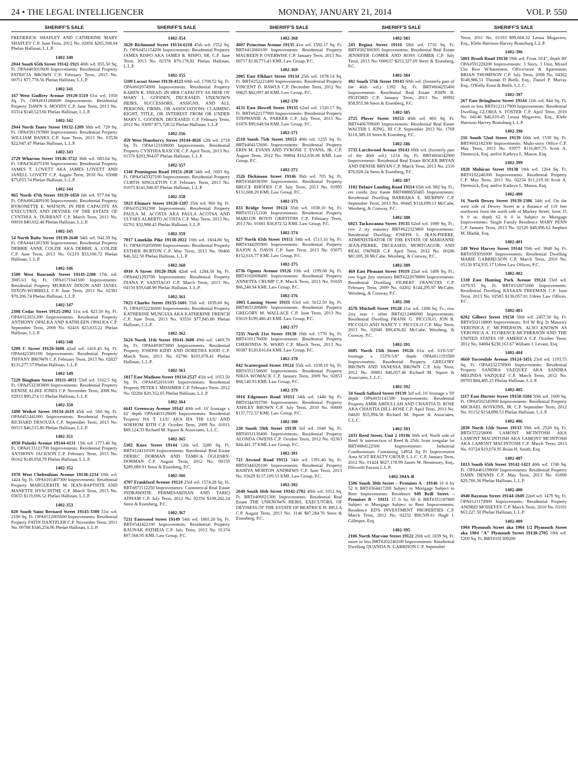24 • THE LEGAL INTELLIGENCER MONDAY, JANUARY 21, 2014 VOL P. 550
SHERIFF'S SALE
FREDERICK SHAPLEY AND CATHERINE MARY SHAPLEY C.P. June Term, 2012 No. 02856 $265,508.04 Phelan Hallinan, L.L.P.
1402-340
2044 South 65th Street 19142-1921 40th wd. 855.50 Sq. Ft. OPA#403010600 Improvements: Residential Property PATRICIA BROWN C.P. February Term, 2013 No. 00751 $77,778.56 Phelan Hallinan, L.L.P.
1402-341
167 West Godfrey Avenue 19120-1519 61st wd. 1050 Sq. Ft. OPA#611288600 Improvements: Residential Property DAWN S. MOODY C.P. June Term, 2013 No. 03314 $140,523.66 Phelan Hallinan, L.L.P.
1402-342
2944 North Taney Street 19132-1209 38th wd. 720 Sq. Ft. OPA#381197800 Improvements: Residential Property WILLIAM BANKS C.P. June Term, 2013 No. 03538 $22,947.47 Phelan Hallinan, L.L.P.
1402-343
2729 Wharton Street 19146-3722 36th wd. 683.64 Sq. Ft. OPA#362075100 Improvements: Residential Property JAMES T. LOVETT AKA JAMES LOVETT AND JANELL LOVETT C.P. August Term, 2010 No. 03088 $75,033.74 Phelan Hallinan, L.L.P.
1402-344
865 North 47th Street 19139-1850 6th wd. 977.04 Sq. Ft. OPA#062409100 Improvements: Residential Property BYRONETTE E. WATSON, IN HER CAPACITY AS EXECUTRIX AND DEVISEE OF THE ESTATE OF CYNTHIA A. DURRANT C.P. March Term, 2013 No. 00018 $40,032.48 Phelan Hallinan, L.L.P.
1402-345
54 North Ruby Street 19139-2640 34th wd. 942.59 Sq. Ft. OPA#441201300 Improvements: Residential Property DEBBIE ANNE COLZIE AKA DEBBIE A. COLZIE C.P. June Term, 2013 No. 01219 $33,106.72 Phelan Hallinan, L.L.P.
1402-346
1500 West Ruscomb Street 19141-2208 17th wd. 3085.63 Sq. Ft. OPA#171041500 Improvements: Residential Property MURRAY DIXON AND JANEL DIXON-WORRELL C.P. June Term, 2013 No. 02381 $70,206.74 Phelan Hallinan, L.L.P.
1402-347
2308 Cedar Street 19125-2902 31st wd. 823.50 Sq. Ft. OPA#312031200 Improvements: Residential Property ANTHONY OPALKA AND KATHLEEN OPALKA C.P. September Term, 2008 No. 02416 $23,833.22 Phelan Hallinan, L.L.P.
1402-348
5209 C Street 19120-3608 42nd wd. 1416.45 Sq. Ft. OPA#421381100 Improvements: Residential Property TIFFANY BROWN C.P. February Term, 2013 No. 02827 $131,277.57 Phelan Hallinan, L.L.P.
1402-349
7229 Bingham Street 19111-4031 53rd wd. 3162.5 Sq. Ft. OPA#532383800 Improvements: Residential Property KENISE ALIKE JONES C.P. November Term, 2008 No. 02933 $90,274.11 Phelan Hallinan, L.L.P.
1402-350
3490 Weikel Street 19134-2619 45th wd. 560 Sq. Ft. OPA#451441000 Improvements: Residential Property RICHARD DESOUZA C.P. September Term, 2013 No. 00515 $46,515.80 Phelan Hallinan, L.L.P.
1402-351
4930 Pulaski Avenue 19144-4131 13th wd. 1773.46 Sq. Ft. OPA#133121700 Improvements: Residential Property ANTHONY JACKSON C.P. February Term, 2013 No. 00162 $149,058.79 Phelan Hallinan, L.L.P.
1402-352
1978 West Cheltenham Avenue 19138-2234 10th wd. 1424 Sq. Ft. OPA#101407300 Improvements: Residential Property MARGUERITE M. JEAN-BAPTISTE AND MANETTE HYACINTHE C.P. March Term, 2013 No. 03655 $119,696.52 Phelan Hallinan, L.L.P.
1402-353
820 South Saint Bernard Street 19143-3309 51st wd. 2100 Sq. Ft. OPA#512005600 Improvements: Residential Property FATIN DANTZLER C.P. November Term, 2011 No. 00788 $346,254.96 Phelan Hallinan, L.L.P.
SHERIFF'S SALE
1402-354
3620 Richmond Street 19134-6218 45th wd. 1552 Sq. Ft. OPA#451154200 Improvements: Residential Property JAMES RISPO AKA JAMES R. RISPO, SR. C.P. June Term, 2013 No. 02378 $70,178.82 Phelan Hallinan, L.L.P.
1402-355
5109 Locust Street 19139-4123 60th wd. 1708.52 Sq. Ft. OPA#602074900 Improvements: Residential Property KAREN R. SNEAD, IN HER CAPACITY AS HEIR OF MARY L. GOODEN, DECEASED. UNKNOWN HEIRS, SUCCESSORS, ASSIGNS, AND ALL PERSONS, FIRMS, OR ASSOCIATIONS CLAIMING RIGHT, TITLE, OR INTEREST FROM OR UNDER MARY L. GOODEN, DECEASED. C.P. February Term, 2012 No. 03097 $73,728.52 Phelan Hallinan, L.L.P.
1402-356
459 West Hansberry Street 19144-4026 12th wd. 2718 Sq. Ft. OPA#123108600 Improvements: Residential Property CYNTHIA RASCOE C.P. April Term, 2013 No. 01376 $203,964.07 Phelan Hallinan, L.L.P.
1402-357
1348 Pennington Road 19151-2838 34th wd. 1603 Sq. Ft. OPA#343327100 Improvements: Residential Property CURTIS SINGLETON C.P. February Term, 2013 No. 01075 $141,946.87 Phelan Hallinan, L.L.P.
1402-358
5923 Elsinore Street 19120-1207 35th wd. 960 Sq. Ft. OPA#352302300 Improvements: Residential Property PAULA M. ACOSTA AKA PAULA ACOTSA AND ULYSES ALBERTO ACOSTA C.P. May Term, 2013 No. 02761 $32,988.43 Phelan Hallinan, L.L.P.
1402-359
7017 Limekiln Pike 19138-2022 10th wd. 1604.80 Sq. Ft. OPA#102058900 Improvements: Residential Property ESTHER BURTON C.P. May Term, 2013 No. 00466 $46,322.50 Phelan Hallinan, L.L.P.
1402-360
4910 A Street 19120-3926 42nd wd. 1284.30 Sq. Ft. OPA#421293700 Improvements: Residential Property DIANA P. SANTIAGO C.P. March Term, 2013 No. 04150 $59,648.90 Phelan Hallinan, L.L.P.
1402-361
7023 Charles Street 19135-1601 55th wd. 1839.60 Sq. Ft. OPA#552236000 Improvements: Residential Property KATHERINE MUNGUIA AKA KATHERINE FRENCH C.P. June Term, 2013 No. 03550 $77,845.80 Phelan Hallinan, L.L.P.
1402-362
5624 North 11th Street 19141-3608 49th wd. 1469.70 Sq. Ft. OPA#493073800 Improvements: Residential Property JOSEPH KIDD AND DORETHA KIDD C.P. March Term, 2013 No. 02786 $103,078.41 Phelan Hallinan, L.L.P.
1402-363
1817 East Madison Street 19134-2527 45th wd. 1053.50 Sq. Ft. OPA#452016100 Improvements: Residential Property PETER I. MISSIMER C.P. February Term, 2012 No. 02266 $20,352.65 Phelan Hallinan, L.L.P.
1402-364
6641 Greenway Avenue 19142 40th wd. 16' frontage x 62' depth OPA#403129600 Improvements: Residential Property HA T. LUU AKA HA THI LUU AND SOKHOM RITH C.P. October Term, 2009 No. 01011 $89,124.33 Richard M. Squire & Associates, L.L.C.
1402-365
5302 Knox Street 19144 12th wd. 3280 Sq. Ft. BRT#124110100 Improvements: Residential Real Estate DERIEC DORMAN AND TAMICA OGLESBY-DORMAN C.P. August Term, 2012 No. 00159 $289,089.91 Stern & Eisenberg, P.C.
1402-366
4707 Frankford Avenue 19124 23rd wd. 1574.28 Sq. Ft. BRT#871112250 Improvements: Commerical Real Estate INDRAWATIE PERMESARDIAN AND TARIQ ADHAM C.P. July Term, 2012 No. 02356 $108,282.24 Stern & Eisenberg, P.C.
1402-367
7211 Eastwood Street 19149 54th wd. 1865.20 Sq. Ft. BRT#542422100 Improvements: Residential Property RAUNAK PATHEJA C.P. July Term, 2013 No. 01374 $97,568.95 KML Law Group, P.C.
SHERIFF'S SALE
1402-368
4607 Princeton Avenue 19135 41st wd. 1592.17 Sq. Ft. BRT#412060100 Improvements: Residential Property MAUREEN P. OVERWISE C.P. January Term, 2013 No. 00717 $138,773.43 KML Law Group, P.C.
1402-369
2005 East Elkhart Street 19134 25th wd. 1078.14 Sq. Ft. BRT#252221400 Improvements: Residential Property VINCENT D. RAWLS C.P. December Term, 2012 No. 00825 $82,097.40 KML Law Group, P.C.
1402-370
4131 East Howell Street 19135 62nd wd. 1320.17 Sq. Ft. BRT#622177900 Improvements: Residential Property STEPHANIE A. PARKER C.P. July Term, 2013 No. 01876 $99,648.94 KML Law Group, P.C.
1402-371
2510 South 75th Street 19153 40th wd. 1235 Sq. Ft. BRT#404153600 Improvements: Residential Property ERIN M. EVANS AND TYRONE T. EVANS, JR. C.P. August Term, 2012 No. 00804 $162,636.06 KML Law Group, P.C.
1402-372
2526 Dickinson Street 19146 36th wd. 705 Sq. Ft. BRT#364038300 Improvements: Residential Property BRUCE RHODES C.P. July Term, 2013 No. 01995 $131,688.20 KML Law Group, P.C.
1402-373
833 Bridge Street 19124 35th wd. 1038.10 Sq. Ft. BRT#351151100 Improvements: Residential Property MARLON BOYD GRIFFITHS C.P. February Term, 2013 No. 01681 $38,872.52 KML Law Group, P.C.
1402-374
827 North 65th Street 19151 34th wd. 1513.16 Sq. Ft. BRT#344295900 Improvements: Residential Property RAJON A. DAVIS C.P. June Term, 2013 No. 03075 $152,616.77 KML Law Group, P.C.
1402-375
6736 Ogontz Avenue 19126 10th wd. 1199.68 Sq. Ft. BRT#102008400 Improvements: Residential Property ANNETTA CRUMP C.P. March Term, 2013 No. 01659 $86,248.94 KML Law Group, P.C.
1402-376
1003 Lansing Street 19111 63rd wd. 5612.50 Sq. Ft. BRT#631206800 Improvements: Residential Property GREGORY M. WALLACE C.P. June Term, 2013 No. 03619 $199,486.43 KML Law Group, P.C.
1402-377
7235 North 21st Street 19138 10th wd. 1770 Sq. Ft. BRT#101176600 Improvements: Residential Property CHERONDA N. WARD C.P. March Term, 2013 No. 00387 $120,816.64 KML Law Group, P.C.
1402-378
842 Scattergood Street 19124 35th wd. 1038.10 Sq. Ft. BRT#351158600 Improvements: Residential Property NIKIA WOMACK C.P. January Term, 2009 No. 02853 $68,140.93 KML Law Group, P.C.
1402-379
1016 Edgemore Road 19151 34th wd. 1440 Sq. Ft. BRT#344393700 Improvements: Residential Property ASHLEY BROWN C.P. July Term, 2010 No. 00009 $137,772.57 KML Law Group, P.C.
1402-380
238 South 59th Street 19139 3rd wd. 1040 Sq. Ft. BRT#031130400 Improvements: Residential Property ALONDA OWENS C.P. October Term, 2012 No. 02363 $44,441.37 KML Law Group, P.C.
1402-381
721 Atwood Road 19151 34th wd. 1391.40 Sq. Ft. BRT#344320100 Improvements: Residential Property BAHIYA MORTON ANDREWS C.P. June Term, 2013 No. 03629 $137,109.53 KML Law Group, P.C.
1402-382
2640 South 66th Street 19142-2702 40th wd. 1012 Sq. Ft. BRT#406021300 Improvements: Residential Real Estate THE UNKNOWN HEIRS, EXECUTORS, OF DEVISESS OF THE ESTATE OF BEATRICE H. BILLA C.P. August Term, 2013 No. 3146 $87,284.76 Stern & Eisenberg, P.C.
SHERIFF'S SALE
1402-383
243 Regina Street 19116 58th wd. 1716 Sq. Ft. BRT#582308305 Improvements: Residential Real Estate JENNIFER GOMER AND ROSS GOMER C.P. July Term, 2013 No. 000637 $253,327.69 Stern & Eisenberg, P.C.
1402-384
402 South 57th Street 19143 60th wd. (formerly part of the 46th wd.) 1392 Sq. Ft. BRT#604255400 Improvements: Residential Real Estate JOHN R. PIGFORD C.P. January Term, 2013 No. 00992 $58,955.98 Stern & Eisenberg, P.C.
1402-385
2725 Plover Street 19153 40th wd. 860 Sq. Ft. BRT#406709600 Improvements: Residential Real Estate WALTER L KING, III C.P. September 2013 No. 1769 $118,389.18 Stern & Eisenberg, P.C.
1402-386
5733 Larchwood Avenue 19143 60th wd. (formerly part of the 46th wd.) 1214 Sq. Ft. BRT#604142900 Improvements: Residential Real Estate ROGER BRYAN AND DENISE BRYAN C.P. March Term, 2013 No. 2310 $76,028.24 Stern & Eisenberg, P.C.
1402-387
3102 Delaire Landing Road 19114 65th wd. 982 Sq. Ft.; res condo 2sty frame BRT#888650465 Improvements: Residential Dwelling BARBARA E. MURPHY C.P. September Term, 2013 No. 00445 $118,699.11 McCabe, Weisberg, & Conway, P.C.
1402-388
6023 Tackawanna Street 19135 62nd wd. 1080 Sq. Ft.; row 2 sty masonry BRT#622323800 Improvements: Residential Dwelling JOSEPH L. JEAN-PIERRE, ADMINISTRATOR OF THE ESTATE OF MARIANNE JEAN-PIERRE, DECEASED, MORTGAGOR, AND REAL OWNER C.P. April Term, 2012 No. 00286 $81,695.38 McCabe, Weisberg, & Conway, P.C.
1402-389
469 East Pleasant Street 19119 22nd wd. 1406 Sq. Ft.; row b/gar 2sty masonry BRT#222078800 Improvements: Residential Dwelling FILBERT FRANCOIS C.P. February Term, 2009 No. 02202 $144,295.97 McCabe, Weisberg, & Conway, P.C.
1402-390
4578 Mitchell Street 19128 21st wd. 1208 Sq. Ft.; row 2sty mas + other BRT#212486000 Improvements: Residential Dwelling FRANK G. PICCOLO, JON B. PICCOLO AND NANCY J. PICCOLO C.P. May Term, 2013 No. 02940 $96,436.82 McCabe, Weisberg, & Conway, P.C.
1402-391
6605 North 13th Street 19126 61st wd. 61'6-5/8" frontage x 153'9-5/8" depth OPA#611193500 Improvements: Residential Property GREGORY BROWN AND VANESSA BROWN C.P. July Term, 2012 No. 00881 $46,057.46 Richard M. Squire & Associates, L.L.C.
1402-392
34 South Salford Street 19139 3rd wd. 16' frontage x 59' depth OPA#031141500 Improvements: Residential Property AMIR ABDULLAH AND CHANTIA D. ROSE AKA CHANTIA DILL-ROSE C.P. April Term, 2013 No. 04020 $55,994.58 Richard M. Squire & Associates, L.L.C.
1402-393
2431 Reed Street, Unit 2 19146 36th wd. North side of Reed St intersection of Reed & 25th; front irregular lot BRT#884122506 Improvements: Industrial Condominium Containing 14954 Sq Ft Improvement Area SCST REALTY GROUP, L.L.C. C.P. January Term, 2012 No. 01424 $627,178.99 James W. Hennessey, Esq., Dilworth Paxson L.L.P.
1402-394A-B
1506 South 30th Street – Premises A - 19146 16 ft by 52 ft BRT#364417200 Subject to Mortgage Subject to Rent Improvements: Residence 949 Brill Street – Premises B - 19111 15 ft by 60 ft BRT#351187800 Subject to Mortgage Subject to Rent Improvements: Residence ED'S INVESTMENT PROPERTIES C.P. March Term, 2012 No. 02232 $90,509.61 Hugh J. Gillespie, Esq.
1402-395
2106 North Marvine Street 19122 20th wd. 1839 Sq. Ft. more or less BRT#202246100 Improvements: Residential Dwelling QUANDA N. GARRISON C.P. September
SHERIFF'S SALE
Term, 2011 No. 01193 $99,668.32 Leona Mogavero, Esq., Klehr Harrison Harvey Branzburg L.L.P.
1402-396
5801 Brush Road 19138 59th wd. Front 16'4", depth 80' OPA#591228200 Improvements: 3 Story, 3 Unit, Mixed Use Row W/basement, Office/store & Apartments BRIAN THOMPSON C.P. July Term, 2008 No. 04362 $148,986.51 Thomas D Bielli, Esq., Daniel P. Murray Esq., O'Kelly Ernst & Bielli, L.L.C.
1402-397
267 East Bringhurst Street 19144 12th wd. 844 Sq. Ft. more or less BRT#121117900 Improvements: Residential Dwelling GLORIA S. FOSTER C.P. April Term, 2010 No. 04140 $46,610.45 Leona Mogavero, Esq., Klehr Harrison Harvey Branzburg L.L.P.
1402-398
216 South 52nd Street 19139 60th wd. 1530 Sq. Ft. BRT#602182300 Improvements: Multi-story Office C.P. May Term, 2013 No. 03977 $116,807.75 Scott A. Dietterick, Esq. and/or Kathryn L. Mason, Esq.
1402-399
1828 Mohican Street 19138 10th wd. 1264 Sq. Ft. BRT#102240300 Improvements: Residential Property C.P. May Term, 2011 No. 02234 $11,219.18 Scott A. Dietterick, Esq. and/or Kathryn L. Mason, Esq.
1402-400
16 North Dewey Street 19139-2306 34th wd. On the west side of Dewey Street at a distance of 110 feet northwest from the north side of Markey Street; front 15 ft 0 in; depth 62 ft 0 in Subject to Mortgage Improvements: Single Family Residence MARY PENN C.P. January Term, 2013 No. 02120 $49,896.62 Stephen M. Hladik, Esq.
1402-401
249 West Harvey Street 19144 59th wd. 3840 Sq. Ft. BRT#593056000 Improvements: Residential Dwelling MARIE GABRIELSON C.P. March Term, 2010 No. 05130 $74,935.17 Udren Law Offices, P.C.
1402-402
1330 East Hunting Park Avenue 19124 33rd wd. 1079.93 Sq. Ft. BRT#332071600 Improvements: Residential Dwelling RASAAN FREEMAN C.P. June Term, 2013 No. 02583 $136,057.81 Udren Law Offices, P.C.
1402-403
8202 Gilbert Street 19150 50th wd. 2457.50 Sq. Ft. BRT#502118800 Improvements: S/d W B/g 2s Masonry VERONICA F. MCPHERSON, ALSO KNOWN AS VERONICA A. FLORENCE-MCPHERSON AND THE UNITED STATES OF AMERICA C.P. October Term, 2012 No. 04084 $238,163.67 William J. Levant, Esq.
1402-404
4660 Torresdale Avenue 19124-3451 23rd wd. 1193.55 Sq. Ft. OPA#232378900 Improvements: Residential Property SANDRA VAZQUEZ AKA SANDRA MELINDA VAZQUEZ C.P. March Term, 2012 No. 00703 $84,485.25 Phelan Hallinan, L.L.P.
1402-405
1117 East Hortter Street 19150-3104 50th wd. 1600 Sq. Ft. OPA#502345900 Improvements: Residential Property MICHAEL BOYKINS, JR. C.P. September Term, 2012 No. 01152 $154,898.53 Phelan Hallinan, L.L.P.
1402-406
2830 North 12th Street 19133 39th wd. 2520 Sq. Ft. BRT#372258000 LAMONT MCINTOSH AKA LAMONT MACINTOSH AKA LAMONT MCINTOSH AKA LAMONT MACINTOSH C.P. March Term, 2013 No. 03724 $19,074.95 Brian H. Smith, Esq.
1402-407
1813 South 65th Street 19142-1423 40th wd. 1740 Sq. Ft. OPA#401199000 Improvements: Residential Property DAHN DENNIS C.P. May Term, 2013 No. 01890 $29,766.36 Phelan Hallinan, L.L.P.
1402-408
4940 Baynton Street 19144-1849 22nd wd. 1479 Sq. Ft. OPA#121174900 Improvements: Residential Property ANDREI MOISEYEV C.P. March Term, 2010 No. 03101 $63,227.50 Phelan Hallinan, L.L.P.
1402-409
1904 Plymouth Street aka 1904 1/2 Plymouth Street aka 1904 "A" Plymouth Street 19138-2705 10th wd. 1200 Sq. Ft. BRT#101309200